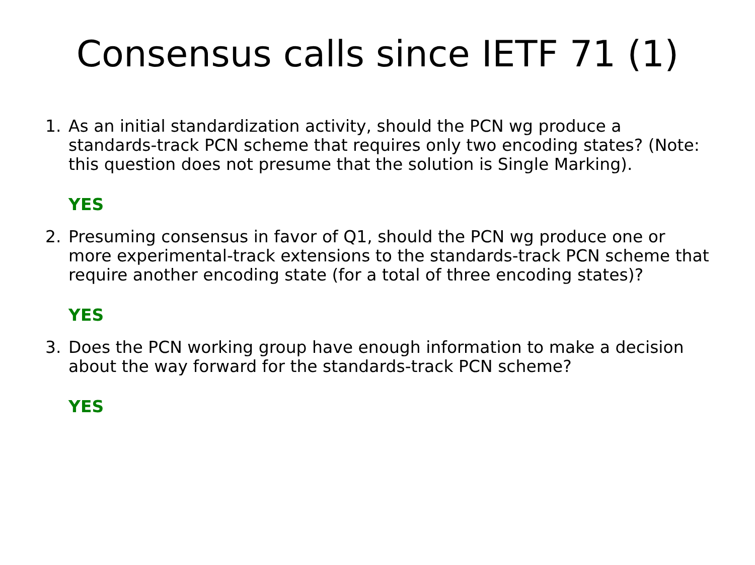Consensus calls since IETF 71 (1)
1. As an initial standardization activity, should the PCN wg produce a standards-track PCN scheme that requires only two encoding states? (Note: this question does not presume that the solution is Single Marking).
YES
2. Presuming consensus in favor of Q1, should the PCN wg produce one or more experimental-track extensions to the standards-track PCN scheme that require another encoding state (for a total of three encoding states)?
YES
3. Does the PCN working group have enough information to make a decision about the way forward for the standards-track PCN scheme?
YES